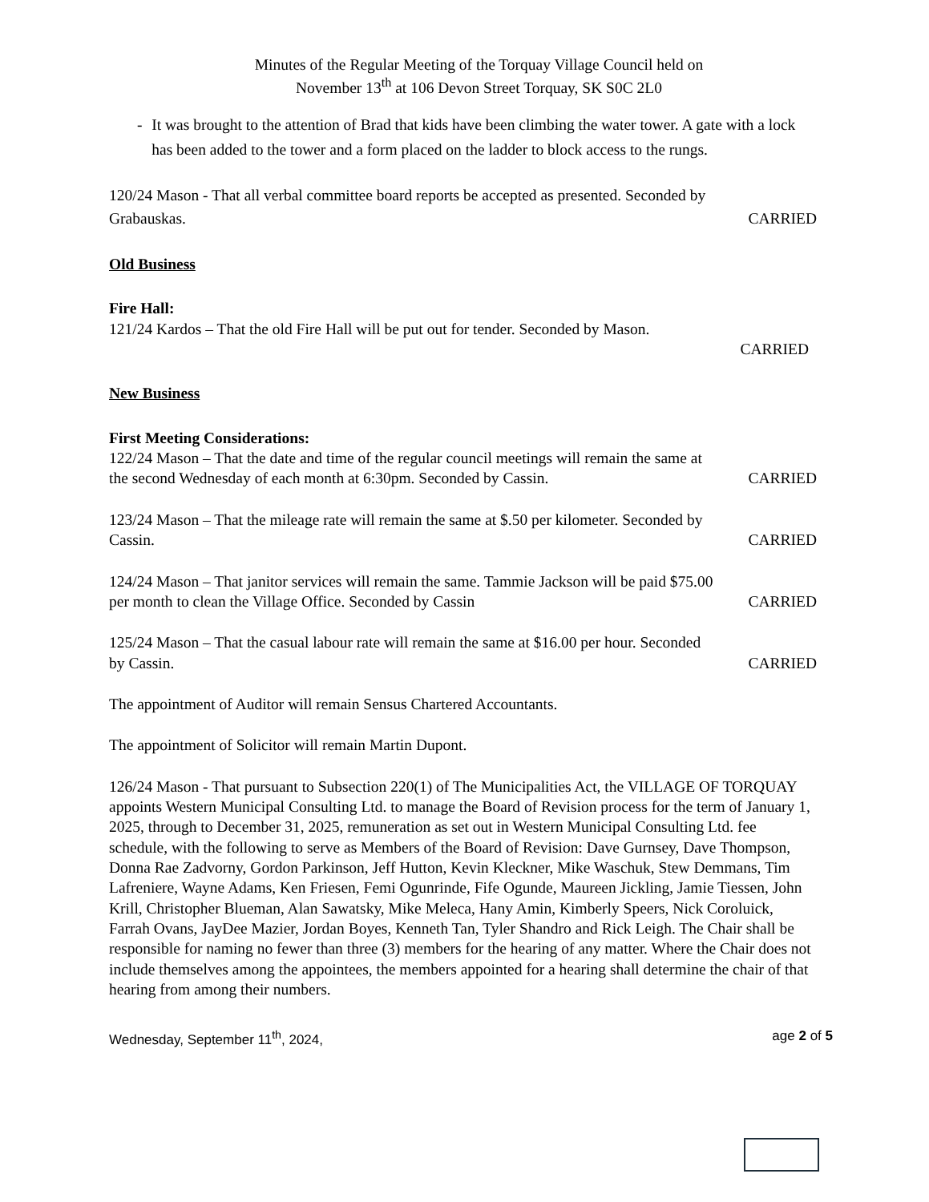Minutes of the Regular Meeting of the Torquay Village Council held on
November 13<sup>th</sup> at 106 Devon Street Torquay, SK S0C 2L0
- It was brought to the attention of Brad that kids have been climbing the water tower. A gate with a lock has been added to the tower and a form placed on the ladder to block access to the rungs.
120/24 Mason - That all verbal committee board reports be accepted as presented. Seconded by
Grabauskas. CARRIED
Old Business
Fire Hall:
121/24 Kardos – That the old Fire Hall will be put out for tender. Seconded by Mason.
CARRIED
New Business
First Meeting Considerations:
122/24 Mason – That the date and time of the regular council meetings will remain the same at
the second Wednesday of each month at 6:30pm. Seconded by Cassin. CARRIED
123/24 Mason – That the mileage rate will remain the same at $.50 per kilometer. Seconded by
Cassin. CARRIED
124/24 Mason – That janitor services will remain the same. Tammie Jackson will be paid $75.00
per month to clean the Village Office. Seconded by Cassin CARRIED
125/24 Mason – That the casual labour rate will remain the same at $16.00 per hour. Seconded
by Cassin. CARRIED
The appointment of Auditor will remain Sensus Chartered Accountants.
The appointment of Solicitor will remain Martin Dupont.
126/24 Mason - That pursuant to Subsection 220(1) of The Municipalities Act, the VILLAGE OF TORQUAY appoints Western Municipal Consulting Ltd. to manage the Board of Revision process for the term of January 1, 2025, through to December 31, 2025, remuneration as set out in Western Municipal Consulting Ltd. fee schedule, with the following to serve as Members of the Board of Revision: Dave Gurnsey, Dave Thompson, Donna Rae Zadvorny, Gordon Parkinson, Jeff Hutton, Kevin Kleckner, Mike Waschuk, Stew Demmans, Tim Lafreniere, Wayne Adams, Ken Friesen, Femi Ogunrinde, Fife Ogunde, Maureen Jickling, Jamie Tiessen, John Krill, Christopher Blueman, Alan Sawatsky, Mike Meleca, Hany Amin, Kimberly Speers, Nick Coroluick, Farrah Ovans, JayDee Mazier, Jordan Boyes, Kenneth Tan, Tyler Shandro and Rick Leigh. The Chair shall be responsible for naming no fewer than three (3) members for the hearing of any matter. Where the Chair does not include themselves among the appointees, the members appointed for a hearing shall determine the chair of that hearing from among their numbers.
Wednesday, September 11<sup>th</sup>, 2024, age 2 of 5